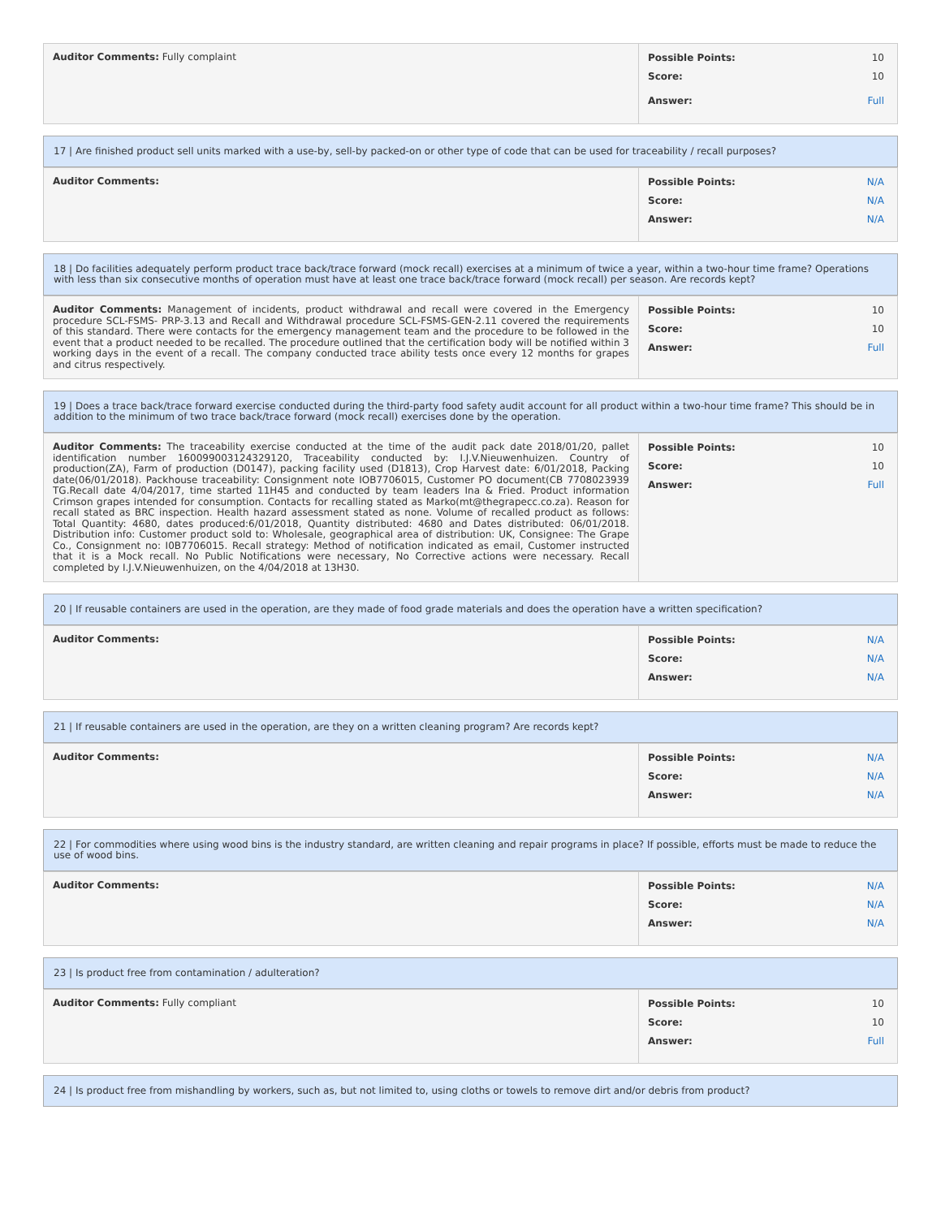| Auditor Comments: Fully complaint | Possible Points: 10 Score: 10 Answer: Full |
17 | Are finished product sell units marked with a use-by, sell-by packed-on or other type of code that can be used for traceability / recall purposes?
| Auditor Comments: | Possible Points: N/A Score: N/A Answer: N/A |
18 | Do facilities adequately perform product trace back/trace forward (mock recall) exercises at a minimum of twice a year, within a two-hour time frame? Operations with less than six consecutive months of operation must have at least one trace back/trace forward (mock recall) per season. Are records kept?
| Auditor Comments: Management of incidents, product withdrawal and recall were covered in the Emergency procedure SCL-FSMS- PRP-3.13 and Recall and Withdrawal procedure SCL-FSMS-GEN-2.11 covered the requirements of this standard. There were contacts for the emergency management team and the procedure to be followed in the event that a product needed to be recalled. The procedure outlined that the certification body will be notified within 3 working days in the event of a recall. The company conducted trace ability tests once every 12 months for grapes and citrus respectively. | Possible Points: 10 Score: 10 Answer: Full |
19 | Does a trace back/trace forward exercise conducted during the third-party food safety audit account for all product within a two-hour time frame? This should be in addition to the minimum of two trace back/trace forward (mock recall) exercises done by the operation.
| Auditor Comments: The traceability exercise conducted at the time of the audit pack date 2018/01/20, pallet identification number 160099003124329120, Traceability conducted by: I.J.V.Nieuwenhuizen. Country of production(ZA), Farm of production (D0147), packing facility used (D1813), Crop Harvest date: 6/01/2018, Packing date(06/01/2018). Packhouse traceability: Consignment note IOB7706015, Customer PO document(CB 7708023939 TG.Recall date 4/04/2017, time started 11H45 and conducted by team leaders Ina & Fried. Product information Crimson grapes intended for consumption. Contacts for recalling stated as Marko(mt@thegrapecc.co.za). Reason for recall stated as BRC inspection. Health hazard assessment stated as none. Volume of recalled product as follows: Total Quantity: 4680, dates produced:6/01/2018, Quantity distributed: 4680 and Dates distributed: 06/01/2018. Distribution info: Customer product sold to: Wholesale, geographical area of distribution: UK, Consignee: The Grape Co., Consignment no: I0B7706015. Recall strategy: Method of notification indicated as email, Customer instructed that it is a Mock recall. No Public Notifications were necessary, No Corrective actions were necessary. Recall completed by I.J.V.Nieuwenhuizen, on the 4/04/2018 at 13H30. | Possible Points: 10 Score: 10 Answer: Full |
20 | If reusable containers are used in the operation, are they made of food grade materials and does the operation have a written specification?
| Auditor Comments: | Possible Points: N/A Score: N/A Answer: N/A |
21 | If reusable containers are used in the operation, are they on a written cleaning program? Are records kept?
| Auditor Comments: | Possible Points: N/A Score: N/A Answer: N/A |
22 | For commodities where using wood bins is the industry standard, are written cleaning and repair programs in place? If possible, efforts must be made to reduce the use of wood bins.
| Auditor Comments: | Possible Points: N/A Score: N/A Answer: N/A |
23 | Is product free from contamination / adulteration?
| Auditor Comments: Fully compliant | Possible Points: 10 Score: 10 Answer: Full |
24 | Is product free from mishandling by workers, such as, but not limited to, using cloths or towels to remove dirt and/or debris from product?